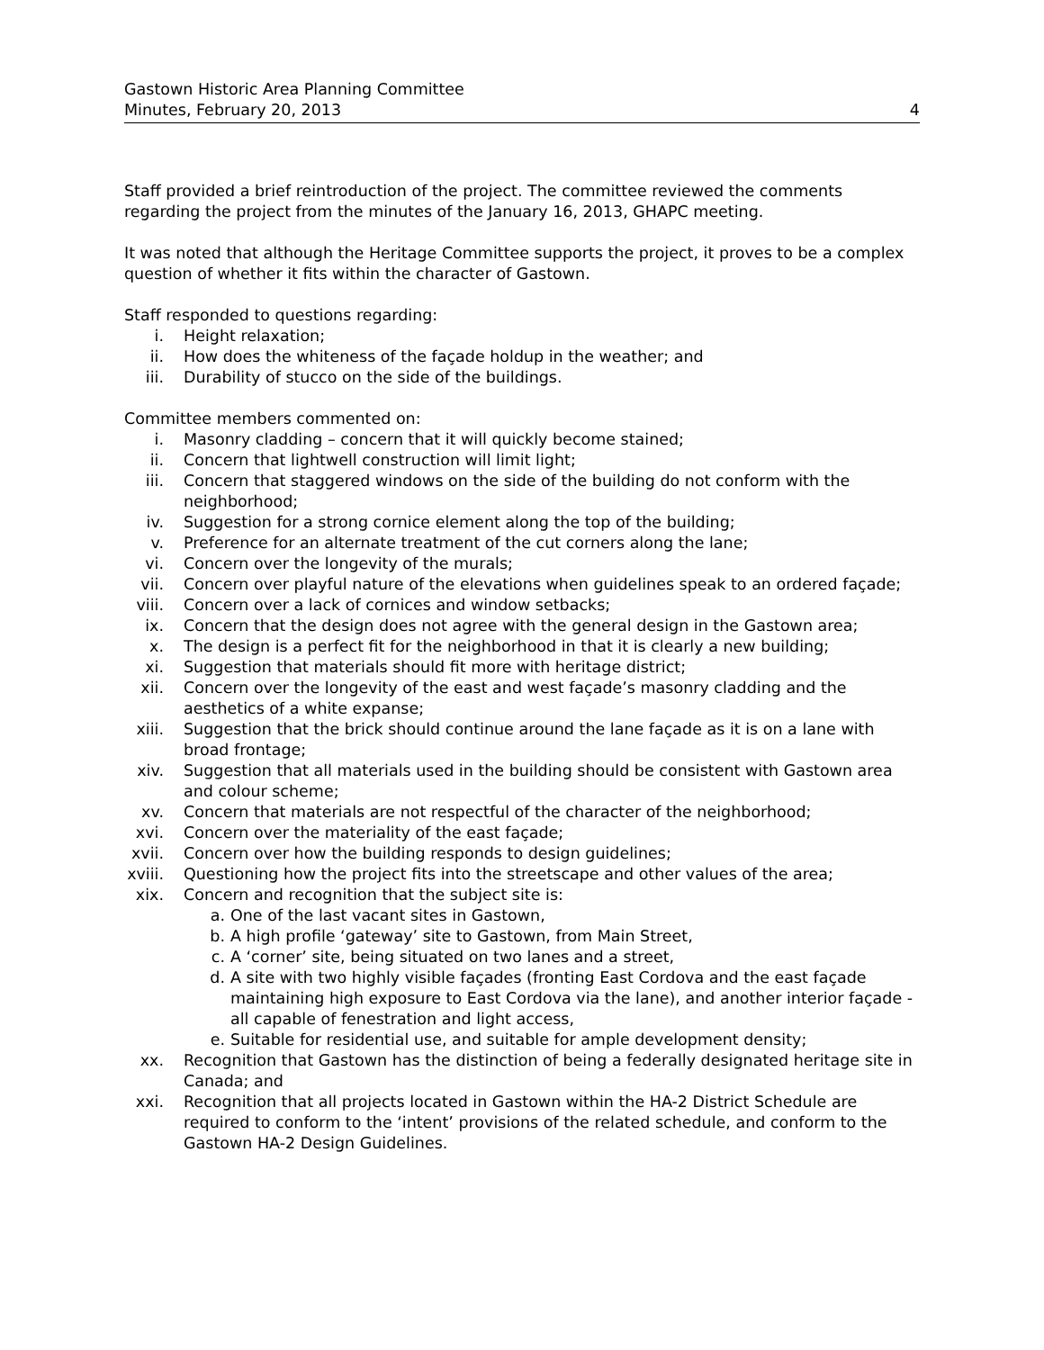Gastown Historic Area Planning Committee
Minutes, February 20, 2013
4
Staff provided a brief reintroduction of the project. The committee reviewed the comments regarding the project from the minutes of the January 16, 2013, GHAPC meeting.
It was noted that although the Heritage Committee supports the project, it proves to be a complex question of whether it fits within the character of Gastown.
Staff responded to questions regarding:
i. Height relaxation;
ii. How does the whiteness of the façade holdup in the weather; and
iii. Durability of stucco on the side of the buildings.
Committee members commented on:
i. Masonry cladding – concern that it will quickly become stained;
ii. Concern that lightwell construction will limit light;
iii. Concern that staggered windows on the side of the building do not conform with the neighborhood;
iv. Suggestion for a strong cornice element along the top of the building;
v. Preference for an alternate treatment of the cut corners along the lane;
vi. Concern over the longevity of the murals;
vii. Concern over playful nature of the elevations when guidelines speak to an ordered façade;
viii. Concern over a lack of cornices and window setbacks;
ix. Concern that the design does not agree with the general design in the Gastown area;
x. The design is a perfect fit for the neighborhood in that it is clearly a new building;
xi. Suggestion that materials should fit more with heritage district;
xii. Concern over the longevity of the east and west façade’s masonry cladding and the aesthetics of a white expanse;
xiii. Suggestion that the brick should continue around the lane façade as it is on a lane with broad frontage;
xiv. Suggestion that all materials used in the building should be consistent with Gastown area and colour scheme;
xv. Concern that materials are not respectful of the character of the neighborhood;
xvi. Concern over the materiality of the east façade;
xvii. Concern over how the building responds to design guidelines;
xviii. Questioning how the project fits into the streetscape and other values of the area;
xix. Concern and recognition that the subject site is:
a. One of the last vacant sites in Gastown,
b. A high profile ‘gateway’ site to Gastown, from Main Street,
c. A ‘corner’ site, being situated on two lanes and a street,
d. A site with two highly visible façades (fronting East Cordova and the east façade maintaining high exposure to East Cordova via the lane), and another interior façade - all capable of fenestration and light access,
e. Suitable for residential use, and suitable for ample development density;
xx. Recognition that Gastown has the distinction of being a federally designated heritage site in Canada; and
xxi. Recognition that all projects located in Gastown within the HA-2 District Schedule are required to conform to the ‘intent’ provisions of the related schedule, and conform to the Gastown HA-2 Design Guidelines.